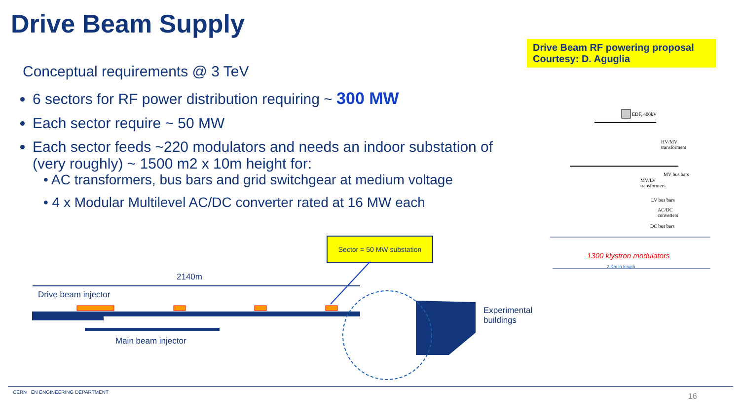Drive Beam Supply
Drive Beam RF powering proposal
Courtesy: D. Aguglia
Conceptual requirements @ 3 TeV
6 sectors for RF power distribution requiring ~ 300 MW
Each sector require ~ 50 MW
Each sector feeds ~220 modulators and needs an indoor substation of (very roughly) ~ 1500 m2 x 10m height for:
• AC transformers, bus bars and grid switchgear at medium voltage
• 4 x Modular Multilevel AC/DC converter rated at 16 MW each
Sector = 50 MW substation
2140m
Drive beam injector
Main beam injector
Experimental
buildings
EDF, 400kV
HV/MV
transformers
MV bus bars
MV/LV
transformers
LV bus bars
AC/DC
converters
DC bus bars
1300 klystron modulators
2 Km in length
CERN EN ENGINEERING DEPARTMENT
16